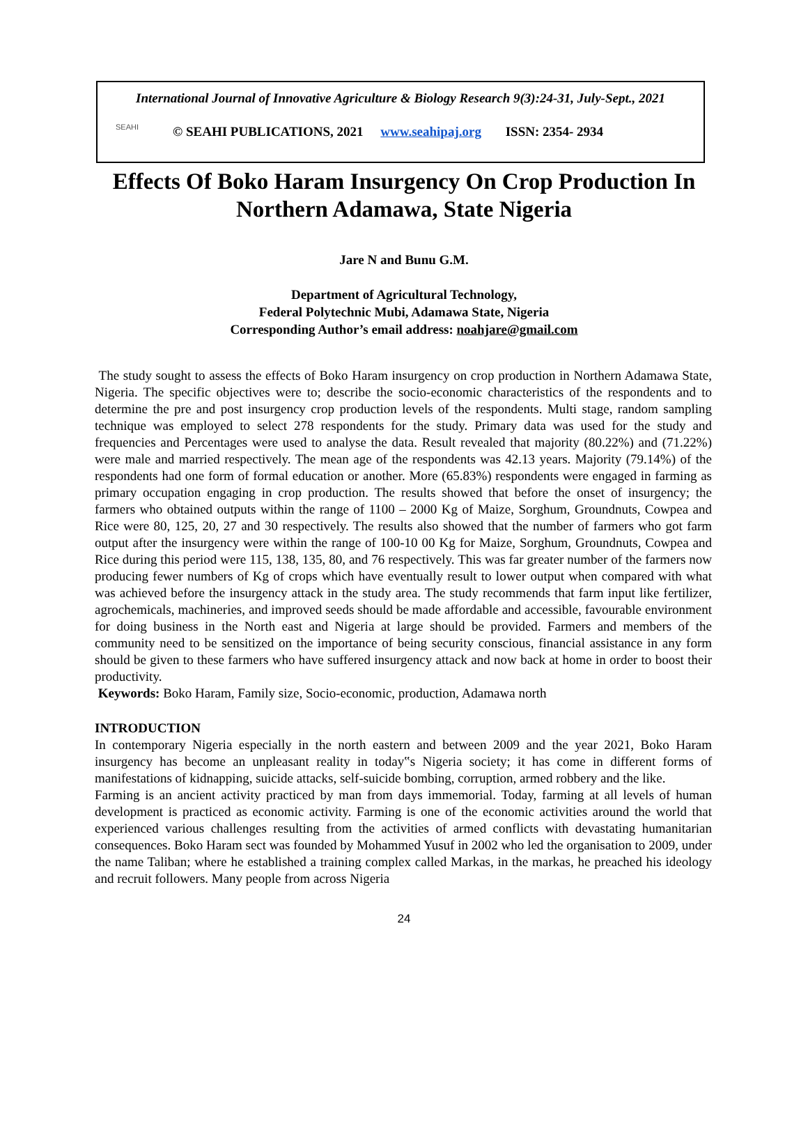International Journal of Innovative Agriculture & Biology Research 9(3):24-31, July-Sept., 2021
SEAHI
© SEAHI PUBLICATIONS, 2021 www.seahipaj.org ISSN: 2354- 2934
Effects Of Boko Haram Insurgency On Crop Production In Northern Adamawa, State Nigeria
Jare N and Bunu G.M.
Department of Agricultural Technology,
Federal Polytechnic Mubi, Adamawa State, Nigeria
Corresponding Author’s email address: noahjare@gmail.com
The study sought to assess the effects of Boko Haram insurgency on crop production in Northern Adamawa State, Nigeria. The specific objectives were to; describe the socio-economic characteristics of the respondents and to determine the pre and post insurgency crop production levels of the respondents. Multi stage, random sampling technique was employed to select 278 respondents for the study. Primary data was used for the study and frequencies and Percentages were used to analyse the data. Result revealed that majority (80.22%) and (71.22%) were male and married respectively. The mean age of the respondents was 42.13 years. Majority (79.14%) of the respondents had one form of formal education or another. More (65.83%) respondents were engaged in farming as primary occupation engaging in crop production. The results showed that before the onset of insurgency; the farmers who obtained outputs within the range of 1100 – 2000 Kg of Maize, Sorghum, Groundnuts, Cowpea and Rice were 80, 125, 20, 27 and 30 respectively. The results also showed that the number of farmers who got farm output after the insurgency were within the range of 100-10 00 Kg for Maize, Sorghum, Groundnuts, Cowpea and Rice during this period were 115, 138, 135, 80, and 76 respectively. This was far greater number of the farmers now producing fewer numbers of Kg of crops which have eventually result to lower output when compared with what was achieved before the insurgency attack in the study area. The study recommends that farm input like fertilizer, agrochemicals, machineries, and improved seeds should be made affordable and accessible, favourable environment for doing business in the North east and Nigeria at large should be provided. Farmers and members of the community need to be sensitized on the importance of being security conscious, financial assistance in any form should be given to these farmers who have suffered insurgency attack and now back at home in order to boost their productivity.
Keywords: Boko Haram, Family size, Socio-economic, production, Adamawa north
INTRODUCTION
In contemporary Nigeria especially in the north eastern and between 2009 and the year 2021, Boko Haram insurgency has become an unpleasant reality in today‟s Nigeria society; it has come in different forms of manifestations of kidnapping, suicide attacks, self-suicide bombing, corruption, armed robbery and the like.
Farming is an ancient activity practiced by man from days immemorial. Today, farming at all levels of human development is practiced as economic activity. Farming is one of the economic activities around the world that experienced various challenges resulting from the activities of armed conflicts with devastating humanitarian consequences. Boko Haram sect was founded by Mohammed Yusuf in 2002 who led the organisation to 2009, under the name Taliban; where he established a training complex called Markas, in the markas, he preached his ideology and recruit followers. Many people from across Nigeria
24